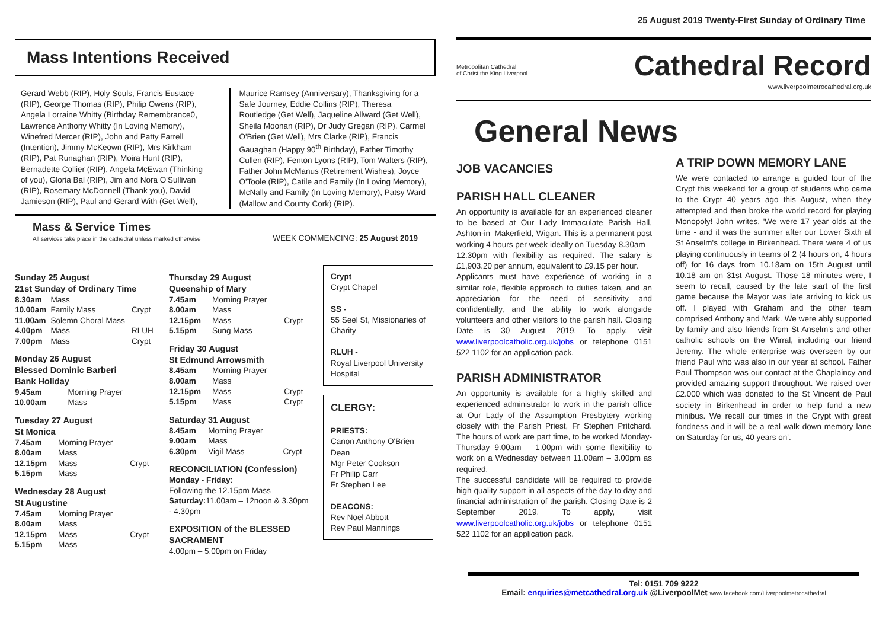Mass Intentions Received
Gerard Webb (RIP), Holy Souls, Francis Eustace (RIP), George Thomas (RIP), Philip Owens (RIP), Angela Lorraine Whitty (Birthday Remembrance0, Lawrence Anthony Whitty (In Loving Memory), Winefred Mercer (RIP), John and Patty Farrell (Intention), Jimmy McKeown (RIP), Mrs Kirkham (RIP), Pat Runaghan (RIP), Moira Hunt (RIP), Bernadette Collier (RIP), Angela McEwan (Thinking of you), Gloria Bal (RIP), Jim and Nora O'Sullivan (RIP), Rosemary McDonnell (Thank you), David Jamieson (RIP), Paul and Gerard With (Get Well),
Maurice Ramsey (Anniversary), Thanksgiving for a Safe Journey, Eddie Collins (RIP), Theresa Routledge (Get Well), Jaqueline Allward (Get Well), Sheila Moonan (RIP), Dr Judy Gregan (RIP), Carmel O'Brien (Get Well), Mrs Clarke (RIP), Francis Gauaghan (Happy 90<sup>th</sup> Birthday), Father Timothy Cullen (RIP), Fenton Lyons (RIP), Tom Walters (RIP), Father John McManus (Retirement Wishes), Joyce O'Toole (RIP), Catile and Family (In Loving Memory), McNally and Family (In Loving Memory), Patsy Ward (Mallow and County Cork) (RIP).
Mass & Service Times
All services take place in the cathedral unless marked otherwise
WEEK COMMENCING: 25 August 2019
Sunday 25 August
21st Sunday of Ordinary Time
| 8.30am | Mass | |
| 10.00am | Family Mass | Crypt |
| 11.00am | Solemn Choral Mass | |
| 4.00pm | Mass | RLUH |
| 7.00pm | Mass | Crypt |
Monday 26 August
Blessed Dominic Barberi
Bank Holiday
| 9.45am | Morning Prayer |
| 10.00am | Mass |
Tuesday 27 August
St Monica
| 7.45am | Morning Prayer | |
| 8.00am | Mass | |
| 12.15pm | Mass | Crypt |
| 5.15pm | Mass | |
Wednesday 28 August
St Augustine
| 7.45am | Morning Prayer | |
| 8.00am | Mass | |
| 12.15pm | Mass | Crypt |
| 5.15pm | Mass | |
Thursday 29 August
Queenship of Mary
| 7.45am | Morning Prayer | |
| 8.00am | Mass | |
| 12.15pm | Mass | Crypt |
| 5.15pm | Sung Mass | |
Friday 30 August
St Edmund Arrowsmith
| 8.45am | Morning Prayer | |
| 8.00am | Mass | |
| 12.15pm | Mass | Crypt |
| 5.15pm | Mass | Crypt |
Saturday 31 August
| 8.45am | Morning Prayer | |
| 9.00am | Mass | |
| 6.30pm | Vigil Mass | Crypt |
RECONCILIATION (Confession)
Monday - Friday:
Following the 12.15pm Mass
Saturday: 11.00am – 12noon & 3.30pm - 4.30pm
EXPOSITION of the BLESSED SACRAMENT
4.00pm – 5.00pm on Friday
Crypt
Crypt Chapel
SS -
55 Seel St, Missionaries of Charity
RLUH -
Royal Liverpool University Hospital
CLERGY:
PRIESTS:
Canon Anthony O'Brien Dean
Mgr Peter Cookson
Fr Philip Carr
Fr Stephen Lee
DEACONS:
Rev Noel Abbott
Rev Paul Mannings
25 August 2019 Twenty-First Sunday of Ordinary Time
Metropolitan Cathedral
of Christ the King Liverpool
Cathedral Record
www.liverpoolmetrocathedral.org.uk
General News
JOB VACANCIES
PARISH HALL CLEANER
An opportunity is available for an experienced cleaner to be based at Our Lady Immaculate Parish Hall, Ashton-in–Makerfield, Wigan. This is a permanent post working 4 hours per week ideally on Tuesday 8.30am – 12.30pm with flexibility as required. The salary is £1,903.20 per annum, equivalent to £9.15 per hour.
Applicants must have experience of working in a similar role, flexible approach to duties taken, and an appreciation for the need of sensitivity and confidentially, and the ability to work alongside volunteers and other visitors to the parish hall. Closing Date is 30 August 2019. To apply, visit www.liverpoolcatholic.org.uk/jobs or telephone 0151 522 1102 for an application pack.
PARISH ADMINISTRATOR
An opportunity is available for a highly skilled and experienced administrator to work in the parish office at Our Lady of the Assumption Presbytery working closely with the Parish Priest, Fr Stephen Pritchard. The hours of work are part time, to be worked Monday-Thursday 9.00am – 1.00pm with some flexibility to work on a Wednesday between 11.00am – 3.00pm as required.
The successful candidate will be required to provide high quality support in all aspects of the day to day and financial administration of the parish. Closing Date is 2 September 2019. To apply, visit www.liverpoolcatholic.org.uk/jobs or telephone 0151 522 1102 for an application pack.
A TRIP DOWN MEMORY LANE
We were contacted to arrange a guided tour of the Crypt this weekend for a group of students who came to the Crypt 40 years ago this August, when they attempted and then broke the world record for playing Monopoly! John writes, 'We were 17 year olds at the time - and it was the summer after our Lower Sixth at St Anselm's college in Birkenhead. There were 4 of us playing continuously in teams of 2 (4 hours on, 4 hours off) for 16 days from 10.18am on 15th August until 10.18 am on 31st August. Those 18 minutes were, I seem to recall, caused by the late start of the first game because the Mayor was late arriving to kick us off. I played with Graham and the other team comprised Anthony and Mark. We were ably supported by family and also friends from St Anselm's and other catholic schools on the Wirral, including our friend Jeremy. The whole enterprise was overseen by our friend Paul who was also in our year at school. Father Paul Thompson was our contact at the Chaplaincy and provided amazing support throughout. We raised over £2.000 which was donated to the St Vincent de Paul society in Birkenhead in order to help fund a new minibus. We recall our times in the Crypt with great fondness and it will be a real walk down memory lane on Saturday for us, 40 years on'.
Tel: 0151 709 9222
Email: enquiries@metcathedral.org.uk @LiverpoolMet www.facebook.com/Liverpoolmetrocathedral